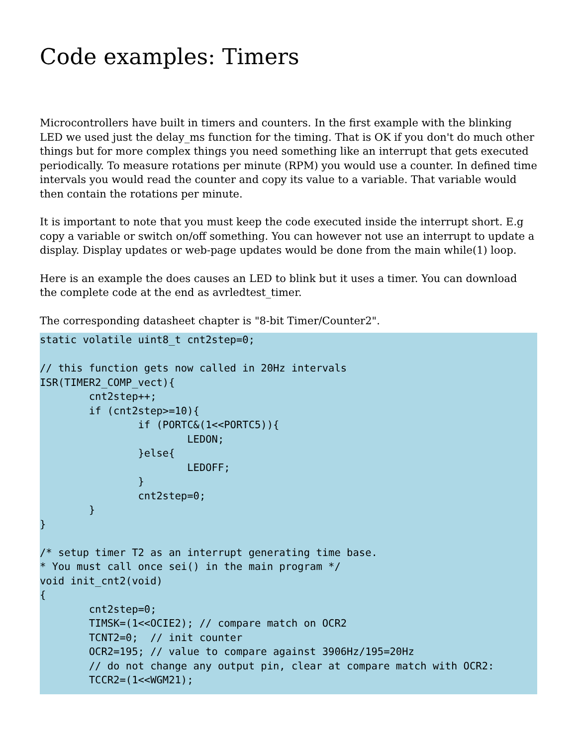Code examples: Timers
Microcontrollers have built in timers and counters. In the first example with the blinking LED we used just the delay_ms function for the timing. That is OK if you don't do much other things but for more complex things you need something like an interrupt that gets executed periodically. To measure rotations per minute (RPM) you would use a counter. In defined time intervals you would read the counter and copy its value to a variable. That variable would then contain the rotations per minute.
It is important to note that you must keep the code executed inside the interrupt short. E.g copy a variable or switch on/off something. You can however not use an interrupt to update a display. Display updates or web-page updates would be done from the main while(1) loop.
Here is an example the does causes an LED to blink but it uses a timer. You can download the complete code at the end as avrledtest_timer.
The corresponding datasheet chapter is "8-bit Timer/Counter2".
static volatile uint8_t cnt2step=0;

// this function gets now called in 20Hz intervals
ISR(TIMER2_COMP_vect){
        cnt2step++;
        if (cnt2step>=10){
                if (PORTC&(1<<PORTC5)){
                        LEDON;
                }else{
                        LEDOFF;
                }
                cnt2step=0;
        }
}

/* setup timer T2 as an interrupt generating time base.
* You must call once sei() in the main program */
void init_cnt2(void)
{
        cnt2step=0;
        TIMSK=(1<<OCIE2); // compare match on OCR2
        TCNT2=0;  // init counter
        OCR2=195; // value to compare against 3906Hz/195=20Hz
        // do not change any output pin, clear at compare match with OCR2:
        TCCR2=(1<<WGM21);